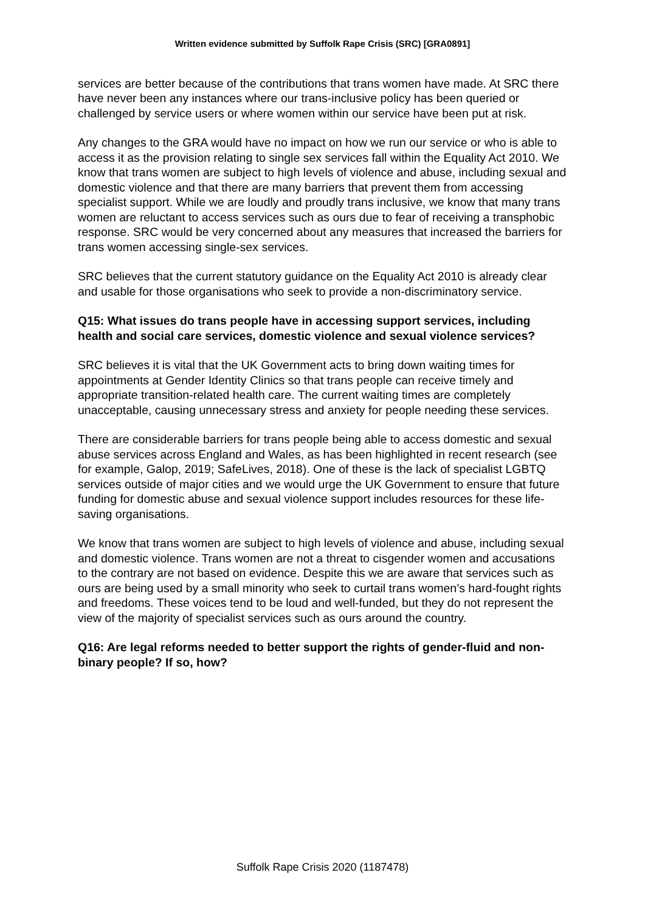Written evidence submitted by Suffolk Rape Crisis (SRC) [GRA0891]
services are better because of the contributions that trans women have made. At SRC there have never been any instances where our trans-inclusive policy has been queried or challenged by service users or where women within our service have been put at risk.
Any changes to the GRA would have no impact on how we run our service or who is able to access it as the provision relating to single sex services fall within the Equality Act 2010. We know that trans women are subject to high levels of violence and abuse, including sexual and domestic violence and that there are many barriers that prevent them from accessing specialist support. While we are loudly and proudly trans inclusive, we know that many trans women are reluctant to access services such as ours due to fear of receiving a transphobic response. SRC would be very concerned about any measures that increased the barriers for trans women accessing single-sex services.
SRC believes that the current statutory guidance on the Equality Act 2010 is already clear and usable for those organisations who seek to provide a non-discriminatory service.
Q15: What issues do trans people have in accessing support services, including health and social care services, domestic violence and sexual violence services?
SRC believes it is vital that the UK Government acts to bring down waiting times for appointments at Gender Identity Clinics so that trans people can receive timely and appropriate transition-related health care. The current waiting times are completely unacceptable, causing unnecessary stress and anxiety for people needing these services.
There are considerable barriers for trans people being able to access domestic and sexual abuse services across England and Wales, as has been highlighted in recent research (see for example, Galop, 2019; SafeLives, 2018). One of these is the lack of specialist LGBTQ services outside of major cities and we would urge the UK Government to ensure that future funding for domestic abuse and sexual violence support includes resources for these life-saving organisations.
We know that trans women are subject to high levels of violence and abuse, including sexual and domestic violence. Trans women are not a threat to cisgender women and accusations to the contrary are not based on evidence. Despite this we are aware that services such as ours are being used by a small minority who seek to curtail trans women’s hard-fought rights and freedoms. These voices tend to be loud and well-funded, but they do not represent the view of the majority of specialist services such as ours around the country.
Q16: Are legal reforms needed to better support the rights of gender-fluid and non-binary people? If so, how?
Suffolk Rape Crisis 2020 (1187478)